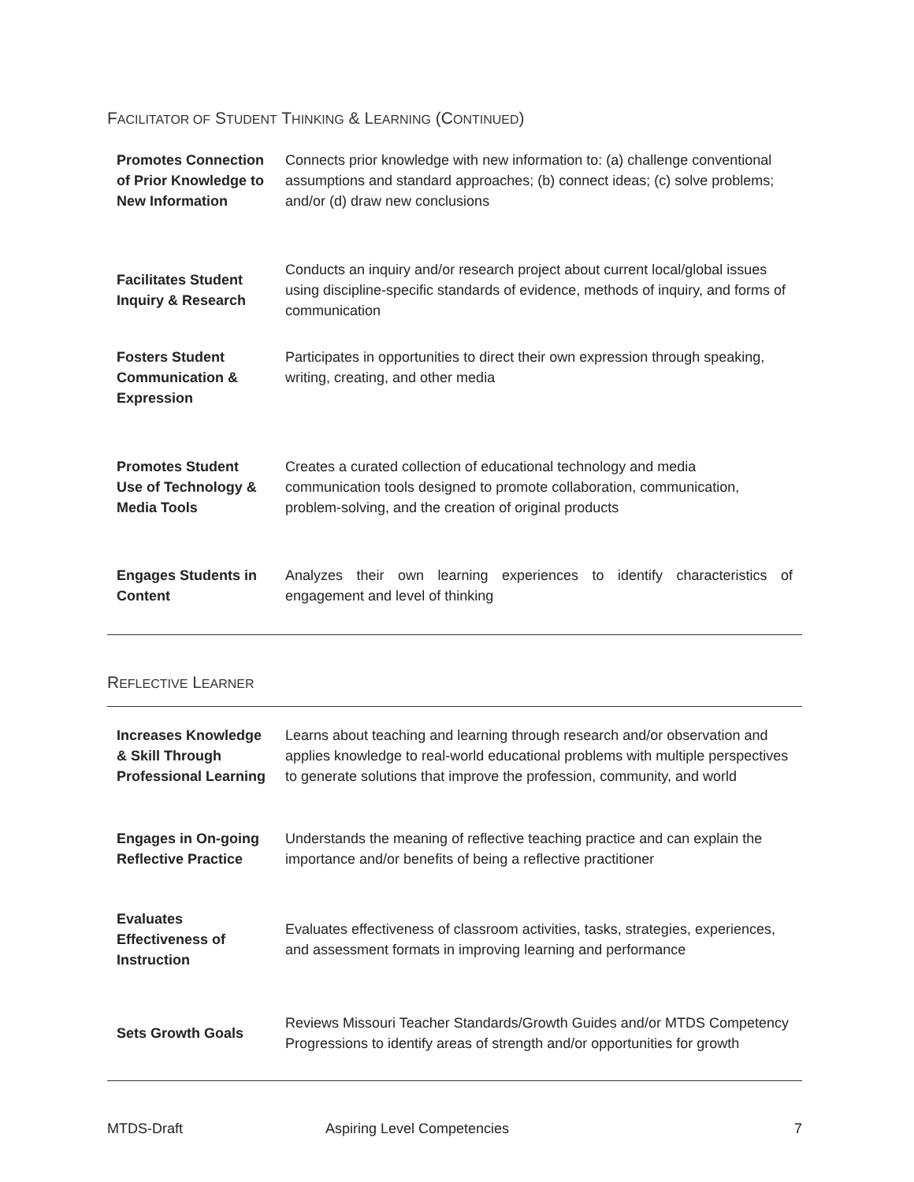FACILITATOR OF STUDENT THINKING & LEARNING (CONTINUED)
| Promotes Connection of Prior Knowledge to New Information | Connects prior knowledge with new information to: (a) challenge conventional assumptions and standard approaches; (b) connect ideas; (c) solve problems; and/or (d) draw new conclusions |
| Facilitates Student Inquiry & Research | Conducts an inquiry and/or research project about current local/global issues using discipline-specific standards of evidence, methods of inquiry, and forms of communication |
| Fosters Student Communication & Expression | Participates in opportunities to direct their own expression through speaking, writing, creating, and other media |
| Promotes Student Use of Technology & Media Tools | Creates a curated collection of educational technology and media communication tools designed to promote collaboration, communication, problem-solving, and the creation of original products |
| Engages Students in Content | Analyzes their own learning experiences to identify characteristics of engagement and level of thinking |
REFLECTIVE LEARNER
| Increases Knowledge & Skill Through Professional Learning | Learns about teaching and learning through research and/or observation and applies knowledge to real-world educational problems with multiple perspectives to generate solutions that improve the profession, community, and world |
| Engages in On-going Reflective Practice | Understands the meaning of reflective teaching practice and can explain the importance and/or benefits of being a reflective practitioner |
| Evaluates Effectiveness of Instruction | Evaluates effectiveness of classroom activities, tasks, strategies, experiences, and assessment formats in improving learning and performance |
| Sets Growth Goals | Reviews Missouri Teacher Standards/Growth Guides and/or MTDS Competency Progressions to identify areas of strength and/or opportunities for growth |
MTDS-Draft Aspiring Level Competencies 7